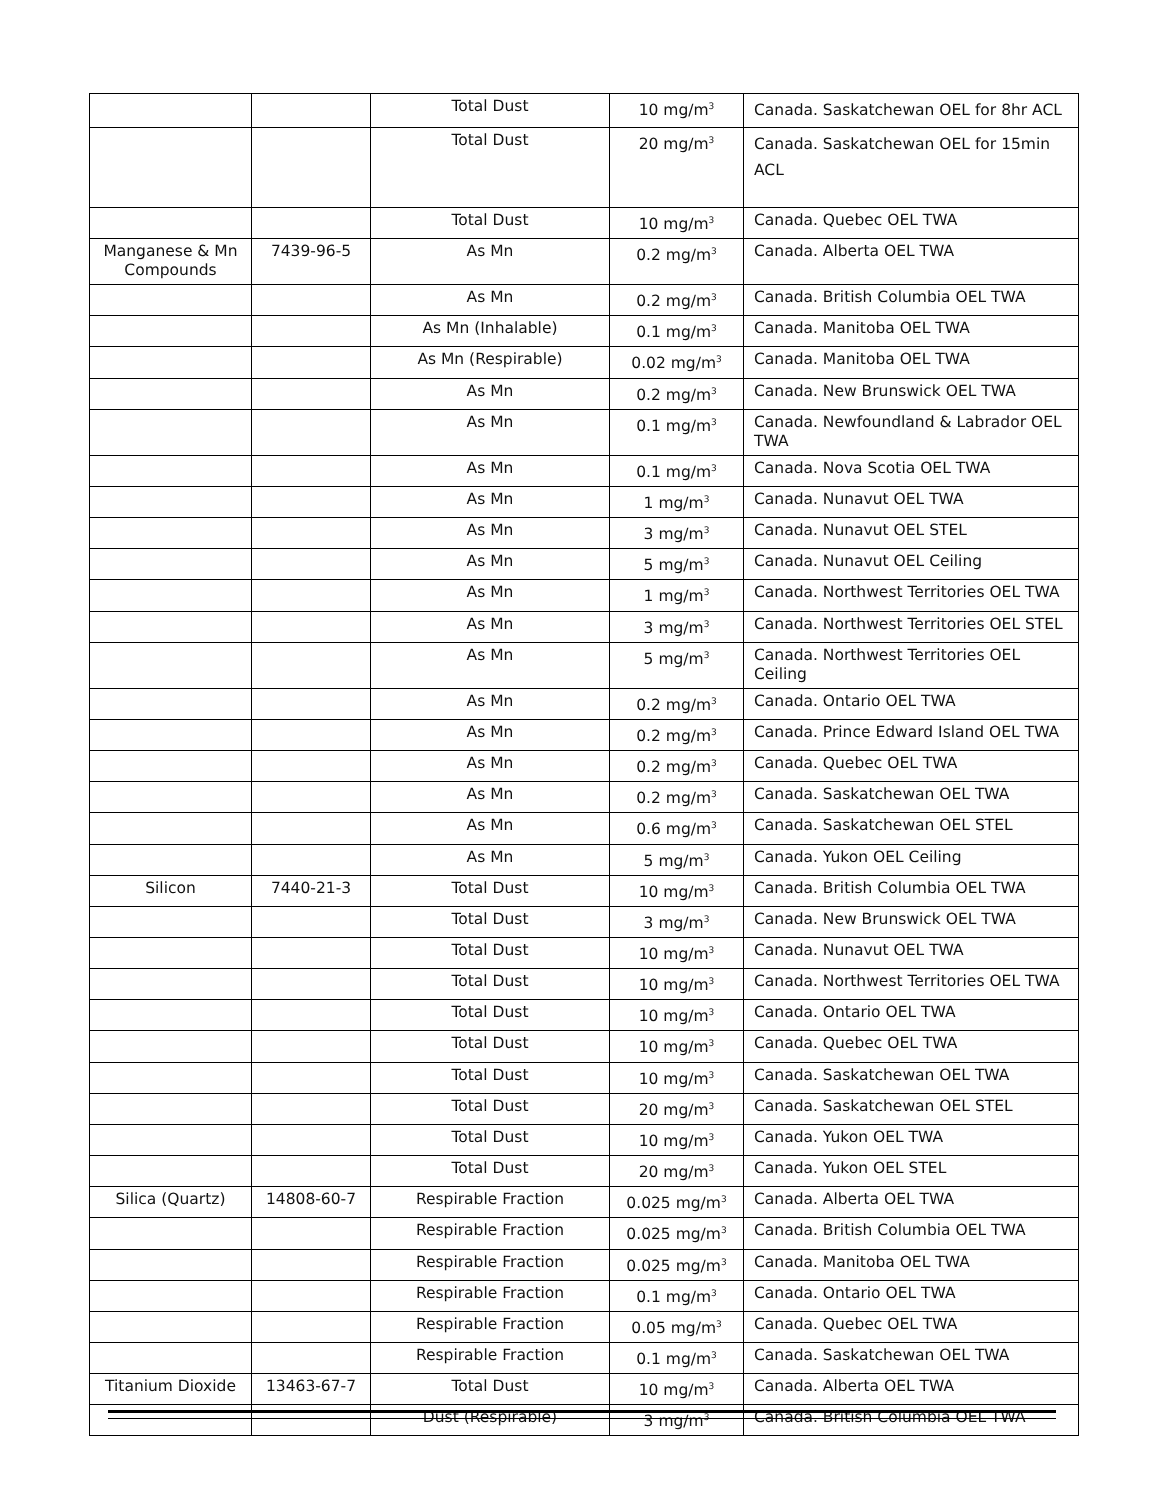| | | Total Dust | 10 mg/m<sup>3</sup> | Canada. Saskatchewan OEL for 8hr ACL |
| | | Total Dust | 20 mg/m<sup>3</sup> | Canada. Saskatchewan OEL for 15min ACL |
| | | Total Dust | 10 mg/m<sup>3</sup> | Canada. Quebec OEL TWA |
| Manganese & Mn Compounds | 7439-96-5 | As Mn | 0.2 mg/m<sup>3</sup> | Canada. Alberta OEL TWA |
| | | As Mn | 0.2 mg/m<sup>3</sup> | Canada. British Columbia OEL TWA |
| | | As Mn (Inhalable) | 0.1 mg/m<sup>3</sup> | Canada. Manitoba OEL TWA |
| | | As Mn (Respirable) | 0.02 mg/m<sup>3</sup> | Canada. Manitoba OEL TWA |
| | | As Mn | 0.2 mg/m<sup>3</sup> | Canada. New Brunswick OEL TWA |
| | | As Mn | 0.1 mg/m<sup>3</sup> | Canada. Newfoundland & Labrador OEL TWA |
| | | As Mn | 0.1 mg/m<sup>3</sup> | Canada. Nova Scotia OEL TWA |
| | | As Mn | 1 mg/m<sup>3</sup> | Canada. Nunavut OEL TWA |
| | | As Mn | 3 mg/m<sup>3</sup> | Canada. Nunavut OEL STEL |
| | | As Mn | 5 mg/m<sup>3</sup> | Canada. Nunavut OEL Ceiling |
| | | As Mn | 1 mg/m<sup>3</sup> | Canada. Northwest Territories OEL TWA |
| | | As Mn | 3 mg/m<sup>3</sup> | Canada. Northwest Territories OEL STEL |
| | | As Mn | 5 mg/m<sup>3</sup> | Canada. Northwest Territories OEL Ceiling |
| | | As Mn | 0.2 mg/m<sup>3</sup> | Canada. Ontario OEL TWA |
| | | As Mn | 0.2 mg/m<sup>3</sup> | Canada. Prince Edward Island OEL TWA |
| | | As Mn | 0.2 mg/m<sup>3</sup> | Canada. Quebec OEL TWA |
| | | As Mn | 0.2 mg/m<sup>3</sup> | Canada. Saskatchewan OEL TWA |
| | | As Mn | 0.6 mg/m<sup>3</sup> | Canada. Saskatchewan OEL STEL |
| | | As Mn | 5 mg/m<sup>3</sup> | Canada. Yukon OEL Ceiling |
| Silicon | 7440-21-3 | Total Dust | 10 mg/m<sup>3</sup> | Canada. British Columbia OEL TWA |
| | | Total Dust | 3 mg/m<sup>3</sup> | Canada. New Brunswick OEL TWA |
| | | Total Dust | 10 mg/m<sup>3</sup> | Canada. Nunavut OEL TWA |
| | | Total Dust | 10 mg/m<sup>3</sup> | Canada. Northwest Territories OEL TWA |
| | | Total Dust | 10 mg/m<sup>3</sup> | Canada. Ontario OEL TWA |
| | | Total Dust | 10 mg/m<sup>3</sup> | Canada. Quebec OEL TWA |
| | | Total Dust | 10 mg/m<sup>3</sup> | Canada. Saskatchewan OEL TWA |
| | | Total Dust | 20 mg/m<sup>3</sup> | Canada. Saskatchewan OEL STEL |
| | | Total Dust | 10 mg/m<sup>3</sup> | Canada. Yukon OEL TWA |
| | | Total Dust | 20 mg/m<sup>3</sup> | Canada. Yukon OEL STEL |
| Silica (Quartz) | 14808-60-7 | Respirable Fraction | 0.025 mg/m<sup>3</sup> | Canada. Alberta OEL TWA |
| | | Respirable Fraction | 0.025 mg/m<sup>3</sup> | Canada. British Columbia OEL TWA |
| | | Respirable Fraction | 0.025 mg/m<sup>3</sup> | Canada. Manitoba OEL TWA |
| | | Respirable Fraction | 0.1 mg/m<sup>3</sup> | Canada. Ontario OEL TWA |
| | | Respirable Fraction | 0.05 mg/m<sup>3</sup> | Canada. Quebec OEL TWA |
| | | Respirable Fraction | 0.1 mg/m<sup>3</sup> | Canada. Saskatchewan OEL TWA |
| Titanium Dioxide | 13463-67-7 | Total Dust | 10 mg/m<sup>3</sup> | Canada. Alberta OEL TWA |
| | | Dust (Respirable) | 3 mg/m<sup>3</sup> | Canada. British Columbia OEL TWA |